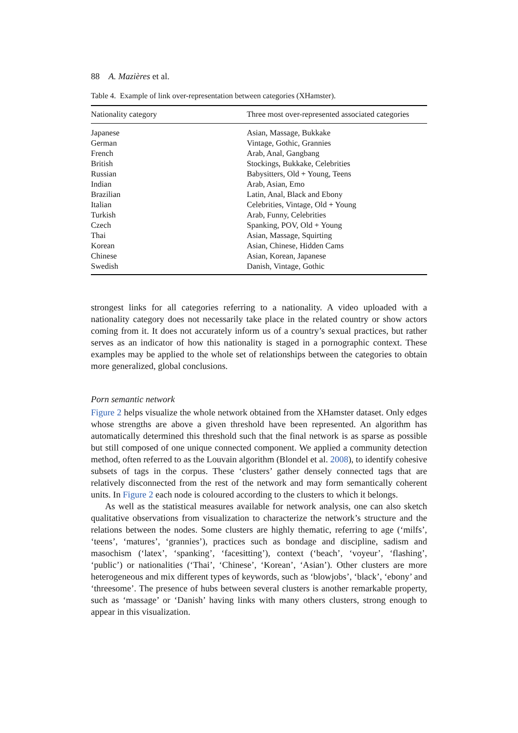88 A. Mazières et al.
Table 4. Example of link over-representation between categories (XHamster).
| Nationality category | Three most over-represented associated categories |
| --- | --- |
| Japanese | Asian, Massage, Bukkake |
| German | Vintage, Gothic, Grannies |
| French | Arab, Anal, Gangbang |
| British | Stockings, Bukkake, Celebrities |
| Russian | Babysitters, Old + Young, Teens |
| Indian | Arab, Asian, Emo |
| Brazilian | Latin, Anal, Black and Ebony |
| Italian | Celebrities, Vintage, Old + Young |
| Turkish | Arab, Funny, Celebrities |
| Czech | Spanking, POV, Old + Young |
| Thai | Asian, Massage, Squirting |
| Korean | Asian, Chinese, Hidden Cams |
| Chinese | Asian, Korean, Japanese |
| Swedish | Danish, Vintage, Gothic |
strongest links for all categories referring to a nationality. A video uploaded with a nationality category does not necessarily take place in the related country or show actors coming from it. It does not accurately inform us of a country’s sexual practices, but rather serves as an indicator of how this nationality is staged in a pornographic context. These examples may be applied to the whole set of relationships between the categories to obtain more generalized, global conclusions.
Porn semantic network
Figure 2 helps visualize the whole network obtained from the XHamster dataset. Only edges whose strengths are above a given threshold have been represented. An algorithm has automatically determined this threshold such that the final network is as sparse as possible but still composed of one unique connected component. We applied a community detection method, often referred to as the Louvain algorithm (Blondel et al. 2008), to identify cohesive subsets of tags in the corpus. These ‘clusters’ gather densely connected tags that are relatively disconnected from the rest of the network and may form semantically coherent units. In Figure 2 each node is coloured according to the clusters to which it belongs.
As well as the statistical measures available for network analysis, one can also sketch qualitative observations from visualization to characterize the network’s structure and the relations between the nodes. Some clusters are highly thematic, referring to age (‘milfs’, ‘teens’, ‘matures’, ‘grannies’), practices such as bondage and discipline, sadism and masochism (‘latex’, ‘spanking’, ‘facesitting’), context (‘beach’, ‘voyeur’, ‘flashing’, ‘public’) or nationalities (‘Thai’, ‘Chinese’, ‘Korean’, ‘Asian’). Other clusters are more heterogeneous and mix different types of keywords, such as ‘blowjobs’, ‘black’, ‘ebony’ and ‘threesome’. The presence of hubs between several clusters is another remarkable property, such as ‘massage’ or ‘Danish’ having links with many others clusters, strong enough to appear in this visualization.